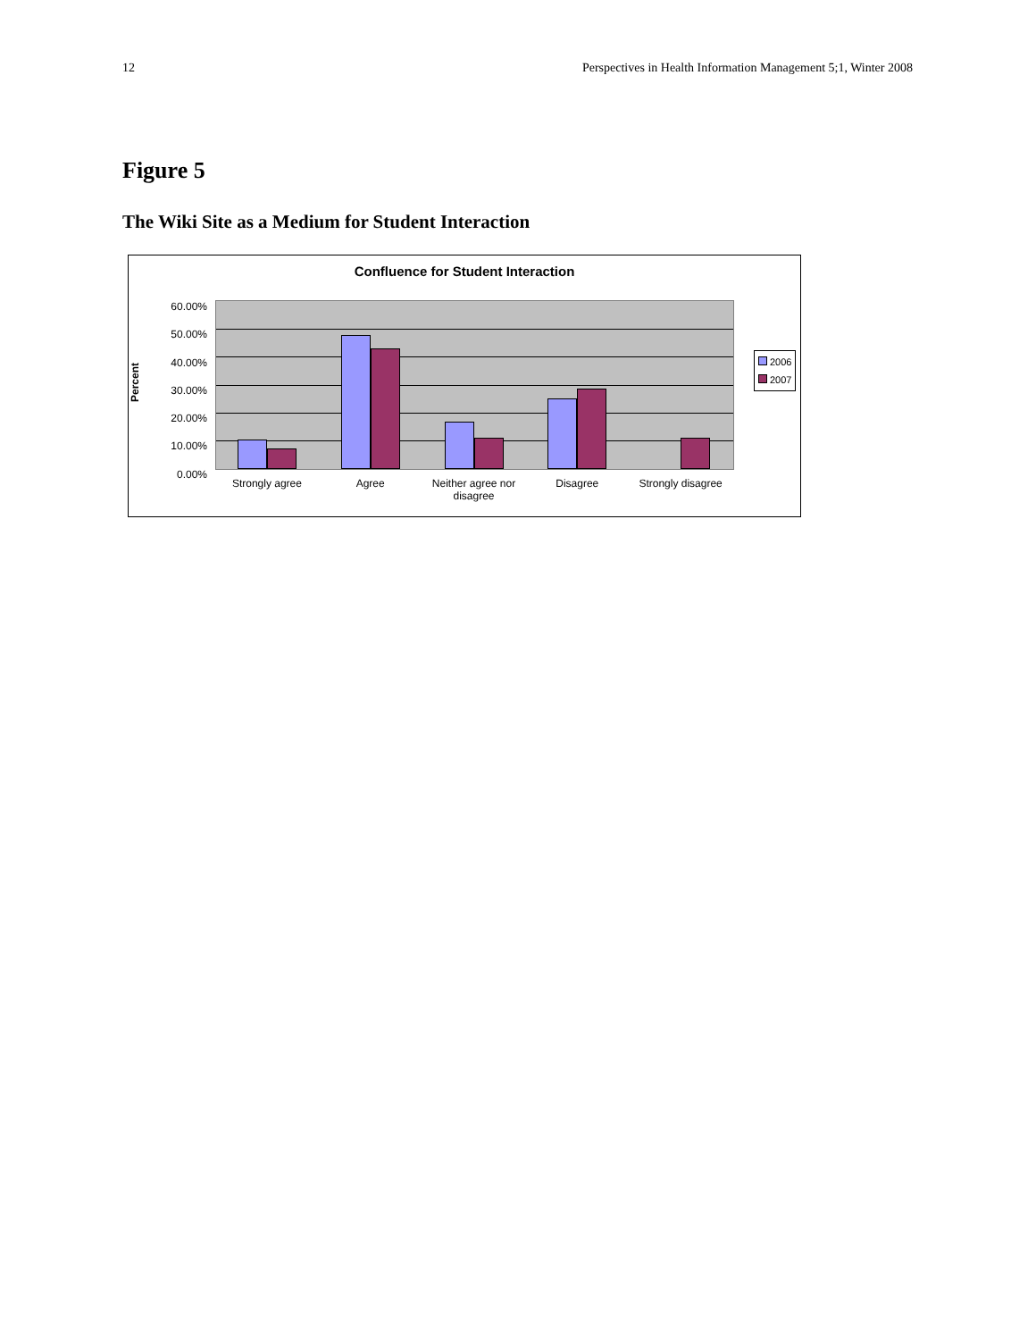12 Perspectives in Health Information Management 5;1, Winter 2008
Figure 5
The Wiki Site as a Medium for Student Interaction
Confluence for Student Interaction
Percent
60.00%
50.00%
40.00%
30.00%
20.00%
10.00%
0.00%
Strongly agree Agree Neither agree nor disagree Disagree Strongly disagree
2006
2007